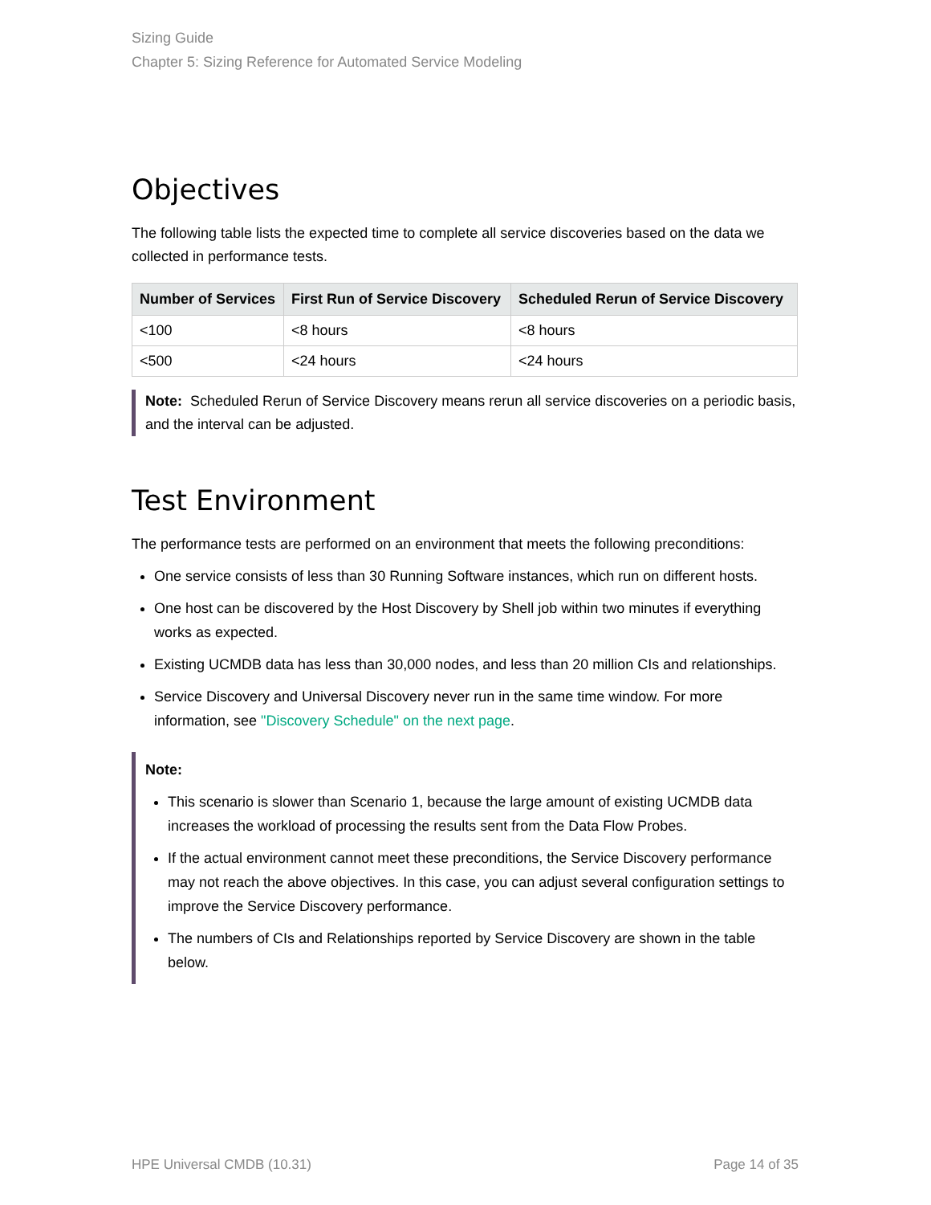Sizing Guide
Chapter 5: Sizing Reference for Automated Service Modeling
Objectives
The following table lists the expected time to complete all service discoveries based on the data we collected in performance tests.
| Number of Services | First Run of Service Discovery | Scheduled Rerun of Service Discovery |
| --- | --- | --- |
| <100 | <8 hours | <8 hours |
| <500 | <24 hours | <24 hours |
Note: Scheduled Rerun of Service Discovery means rerun all service discoveries on a periodic basis, and the interval can be adjusted.
Test Environment
The performance tests are performed on an environment that meets the following preconditions:
One service consists of less than 30 Running Software instances, which run on different hosts.
One host can be discovered by the Host Discovery by Shell job within two minutes if everything works as expected.
Existing UCMDB data has less than 30,000 nodes, and less than 20 million CIs and relationships.
Service Discovery and Universal Discovery never run in the same time window. For more information, see "Discovery Schedule" on the next page.
Note:
This scenario is slower than Scenario 1, because the large amount of existing UCMDB data increases the workload of processing the results sent from the Data Flow Probes.
If the actual environment cannot meet these preconditions, the Service Discovery performance may not reach the above objectives. In this case, you can adjust several configuration settings to improve the Service Discovery performance.
The numbers of CIs and Relationships reported by Service Discovery are shown in the table below.
HPE Universal CMDB (10.31) Page 14 of 35